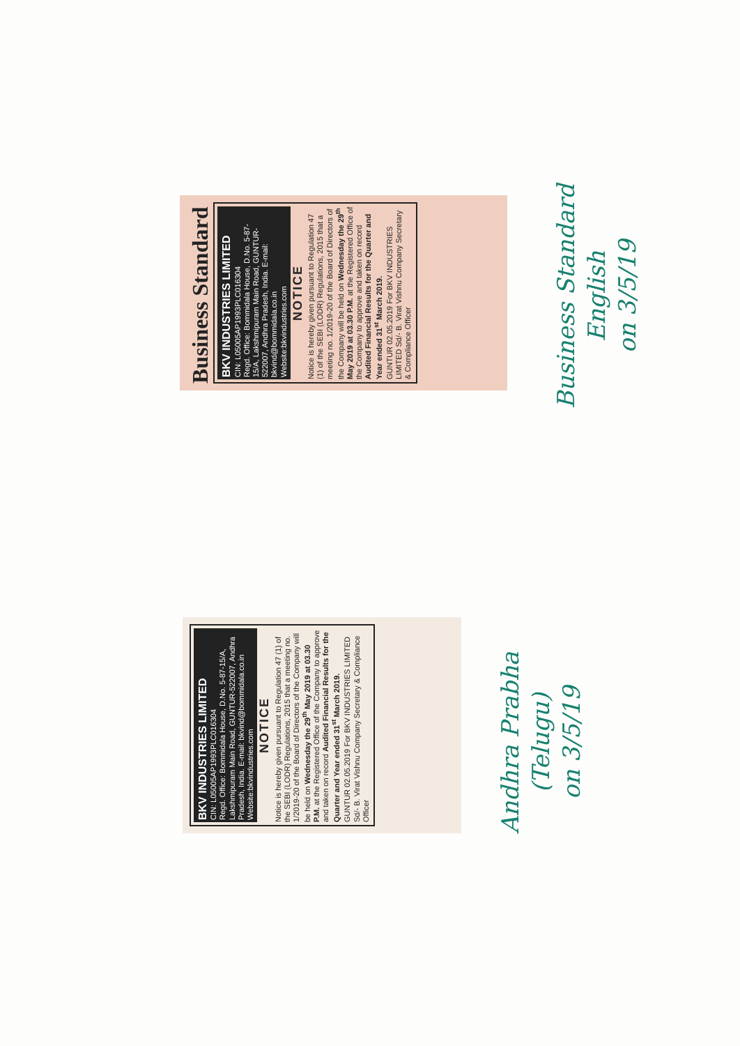Business Standard
BKV INDUSTRIES LIMITED
CIN: L05005AP1993PLC016304
Regd. Office: Bommidala House, D.No. 5-87-15/A, Lakshmipuram Main Road, GUNTUR-522007, Andhra Pradesh, India. E-mail: bkvind@bommidala.co.in Website:bkvindustries.com
NOTICE
Notice is hereby given pursuant to Regulation 47 (1) of the SEBI (LODR) Regulations, 2015 that a meeting no. 1/2019-20 of the Board of Directors of the Company will be held on Wednesday the 29<sup>th</sup> May 2019 at 03.30 P.M. at the Registered Office of the Company to approve and taken on record Audited Financial Results for the Quarter and Year ended 31<sup>st</sup> March 2019.
GUNTUR 02.05.2019 For BKV INDUSTRIES LIMITED Sd/- B. Virat Vishnu Company Secretary & Compliance Officer
BKV INDUSTRIES LIMITED
CIN: L05005AP1993PLC016304
Regd. Office: Bommidala House, D.No. 5-87-15/A, Lakshmipuram Main Road, GUNTUR-522007, Andhra Pradesh, India. E-mail: bkvind@bommidala.co.in Website:bkvindustries.com
NOTICE
Notice is hereby given pursuant to Regulation 47 (1) of the SEBI (LODR) Regulations, 2015 that a meeting no. 1/2019-20 of the Board of Directors of the Company will be held on Wednesday the 29<sup>th</sup> May 2019 at 03.30 P.M. at the Registered Office of the Company to approve and taken on record Audited Financial Results for the Quarter and Year ended 31<sup>st</sup> March 2019.
GUNTUR 02.05.2019 For BKV INDUSTRIES LIMITED Sd/- B. Virat Vishnu Company Secretary & Compliance Officer
Business Standard
English
on 3/5/19
Andhra Prabha
(Telugu)
on 3/5/19